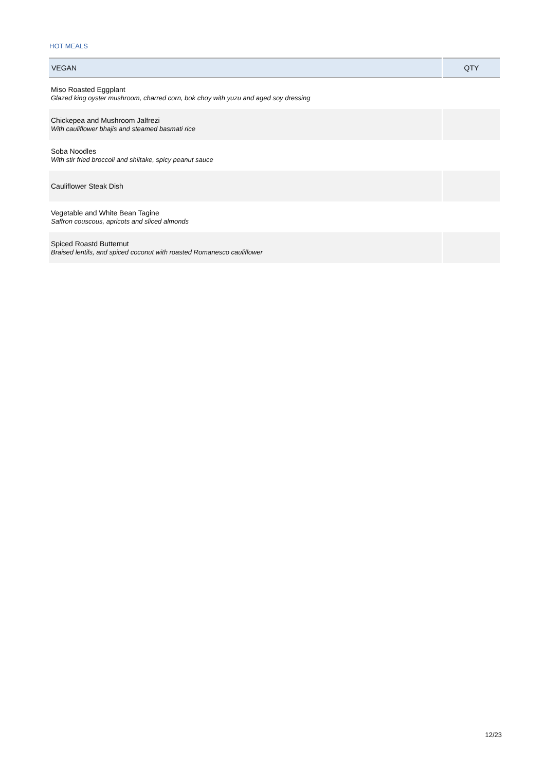HOT MEALS
| VEGAN | QTY |
| --- | --- |
| Miso Roasted Eggplant Glazed king oyster mushroom, charred corn, bok choy with yuzu and aged soy dressing | |
| Chickepea and Mushroom Jalfrezi With cauliflower bhajis and steamed basmati rice | |
| Soba Noodles With stir fried broccoli and shiitake, spicy peanut sauce | |
| Cauliflower Steak Dish | |
| Vegetable and White Bean Tagine Saffron couscous, apricots and sliced almonds | |
| Spiced Roastd Butternut Braised lentils, and spiced coconut with roasted Romanesco cauliflower | |
12/23